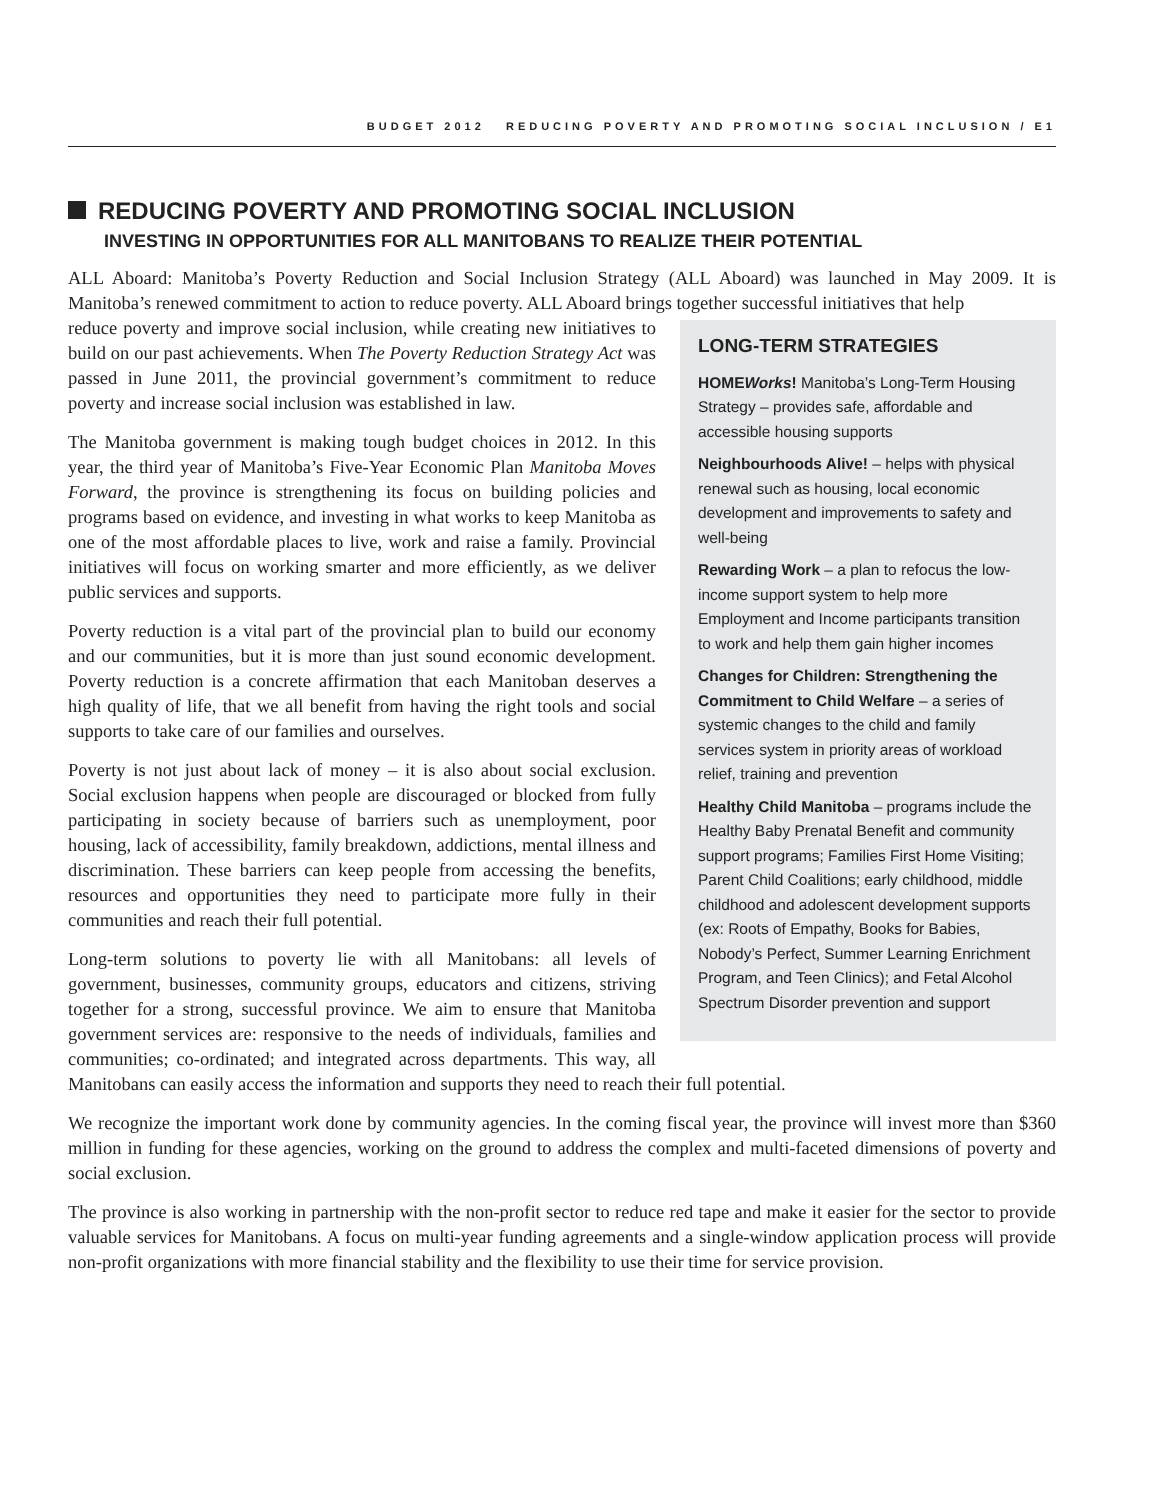BUDGET 2012 REDUCING POVERTY AND PROMOTING SOCIAL INCLUSION / E1
REDUCING POVERTY AND PROMOTING SOCIAL INCLUSION
INVESTING IN OPPORTUNITIES FOR ALL MANITOBANS TO REALIZE THEIR POTENTIAL
ALL Aboard: Manitoba’s Poverty Reduction and Social Inclusion Strategy (ALL Aboard) was launched in May 2009. It is Manitoba’s renewed commitment to action to reduce poverty. ALL Aboard brings together successful initiatives that help
LONG-TERM STRATEGIES
HOMEWorks! Manitoba’s Long-Term Housing Strategy – provides safe, affordable and accessible housing supports
Neighbourhoods Alive! – helps with physical renewal such as housing, local economic development and improvements to safety and well-being
Rewarding Work – a plan to refocus the low-income support system to help more Employment and Income participants transition to work and help them gain higher incomes
Changes for Children: Strengthening the Commitment to Child Welfare – a series of systemic changes to the child and family services system in priority areas of workload relief, training and prevention
Healthy Child Manitoba – programs include the Healthy Baby Prenatal Benefit and community support programs; Families First Home Visiting; Parent Child Coalitions; early childhood, middle childhood and adolescent development supports (ex: Roots of Empathy, Books for Babies, Nobody’s Perfect, Summer Learning Enrichment Program, and Teen Clinics); and Fetal Alcohol Spectrum Disorder prevention and support
reduce poverty and improve social inclusion, while creating new initiatives to build on our past achievements. When The Poverty Reduction Strategy Act was passed in June 2011, the provincial government’s commitment to reduce poverty and increase social inclusion was established in law.
The Manitoba government is making tough budget choices in 2012. In this year, the third year of Manitoba’s Five-Year Economic Plan Manitoba Moves Forward, the province is strengthening its focus on building policies and programs based on evidence, and investing in what works to keep Manitoba as one of the most affordable places to live, work and raise a family. Provincial initiatives will focus on working smarter and more efficiently, as we deliver public services and supports.
Poverty reduction is a vital part of the provincial plan to build our economy and our communities, but it is more than just sound economic development. Poverty reduction is a concrete affirmation that each Manitoban deserves a high quality of life, that we all benefit from having the right tools and social supports to take care of our families and ourselves.
Poverty is not just about lack of money – it is also about social exclusion. Social exclusion happens when people are discouraged or blocked from fully participating in society because of barriers such as unemployment, poor housing, lack of accessibility, family breakdown, addictions, mental illness and discrimination. These barriers can keep people from accessing the benefits, resources and opportunities they need to participate more fully in their communities and reach their full potential.
Long-term solutions to poverty lie with all Manitobans: all levels of government, businesses, community groups, educators and citizens, striving together for a strong, successful province. We aim to ensure that Manitoba government services are: responsive to the needs of individuals, families and communities; co-ordinated; and integrated across departments. This way, all Manitobans can easily access the information and supports they need to reach their full potential.
We recognize the important work done by community agencies. In the coming fiscal year, the province will invest more than $360 million in funding for these agencies, working on the ground to address the complex and multi-faceted dimensions of poverty and social exclusion.
The province is also working in partnership with the non-profit sector to reduce red tape and make it easier for the sector to provide valuable services for Manitobans. A focus on multi-year funding agreements and a single-window application process will provide non-profit organizations with more financial stability and the flexibility to use their time for service provision.